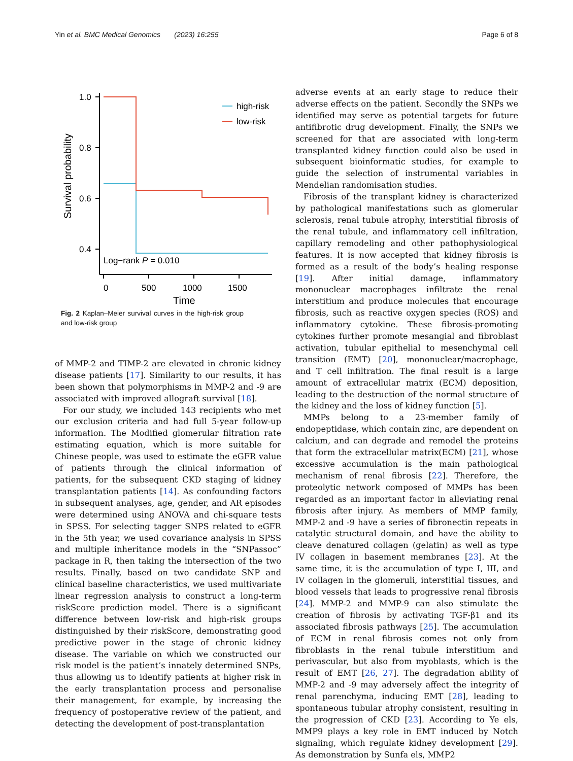Yin et al. BMC Medical Genomics (2023) 16:255 Page 6 of 8
1.0
0.8
0.6
0.4
0
500
1000
1500
Time
Survival probability
Log−rank P = 0.010
high-risk
low-risk
Fig. 2 Kaplan–Meier survival curves in the high-risk group and low-risk group
of MMP-2 and TIMP-2 are elevated in chronic kidney disease patients [17]. Similarity to our results, it has been shown that polymorphisms in MMP-2 and -9 are associated with improved allograft survival [18].
For our study, we included 143 recipients who met our exclusion criteria and had full 5-year follow-up information. The Modified glomerular filtration rate estimating equation, which is more suitable for Chinese people, was used to estimate the eGFR value of patients through the clinical information of patients, for the subsequent CKD staging of kidney transplantation patients [14]. As confounding factors in subsequent analyses, age, gender, and AR episodes were determined using ANOVA and chi-square tests in SPSS. For selecting tagger SNPS related to eGFR in the 5th year, we used covariance analysis in SPSS and multiple inheritance models in the “SNPassoc” package in R, then taking the intersection of the two results. Finally, based on two candidate SNP and clinical baseline characteristics, we used multivariate linear regression analysis to construct a long-term riskScore prediction model. There is a significant difference between low-risk and high-risk groups distinguished by their riskScore, demonstrating good predictive power in the stage of chronic kidney disease. The variable on which we constructed our risk model is the patient’s innately determined SNPs, thus allowing us to identify patients at higher risk in the early transplantation process and personalise their management, for example, by increasing the frequency of postoperative review of the patient, and detecting the development of post-transplantation
adverse events at an early stage to reduce their adverse effects on the patient. Secondly the SNPs we identified may serve as potential targets for future antifibrotic drug development. Finally, the SNPs we screened for that are associated with long-term transplanted kidney function could also be used in subsequent bioinformatic studies, for example to guide the selection of instrumental variables in Mendelian randomisation studies.
Fibrosis of the transplant kidney is characterized by pathological manifestations such as glomerular sclerosis, renal tubule atrophy, interstitial fibrosis of the renal tubule, and inflammatory cell infiltration, capillary remodeling and other pathophysiological features. It is now accepted that kidney fibrosis is formed as a result of the body’s healing response [19]. After initial damage, inflammatory mononuclear macrophages infiltrate the renal interstitium and produce molecules that encourage fibrosis, such as reactive oxygen species (ROS) and inflammatory cytokine. These fibrosis-promoting cytokines further promote mesangial and fibroblast activation, tubular epithelial to mesenchymal cell transition (EMT) [20], mononuclear/macrophage, and T cell infiltration. The final result is a large amount of extracellular matrix (ECM) deposition, leading to the destruction of the normal structure of the kidney and the loss of kidney function [5].
MMPs belong to a 23-member family of endopeptidase, which contain zinc, are dependent on calcium, and can degrade and remodel the proteins that form the extracellular matrix(ECM) [21], whose excessive accumulation is the main pathological mechanism of renal fibrosis [22]. Therefore, the proteolytic network composed of MMPs has been regarded as an important factor in alleviating renal fibrosis after injury. As members of MMP family, MMP-2 and -9 have a series of fibronectin repeats in catalytic structural domain, and have the ability to cleave denatured collagen (gelatin) as well as type IV collagen in basement membranes [23]. At the same time, it is the accumulation of type I, III, and IV collagen in the glomeruli, interstitial tissues, and blood vessels that leads to progressive renal fibrosis [24]. MMP-2 and MMP-9 can also stimulate the creation of fibrosis by activating TGF-β1 and its associated fibrosis pathways [25]. The accumulation of ECM in renal fibrosis comes not only from fibroblasts in the renal tubule interstitium and perivascular, but also from myoblasts, which is the result of EMT [26, 27]. The degradation ability of MMP-2 and -9 may adversely affect the integrity of renal parenchyma, inducing EMT [28], leading to spontaneous tubular atrophy consistent, resulting in the progression of CKD [23]. According to Ye els, MMP9 plays a key role in EMT induced by Notch signaling, which regulate kidney development [29]. As demonstration by Sunfa els, MMP2